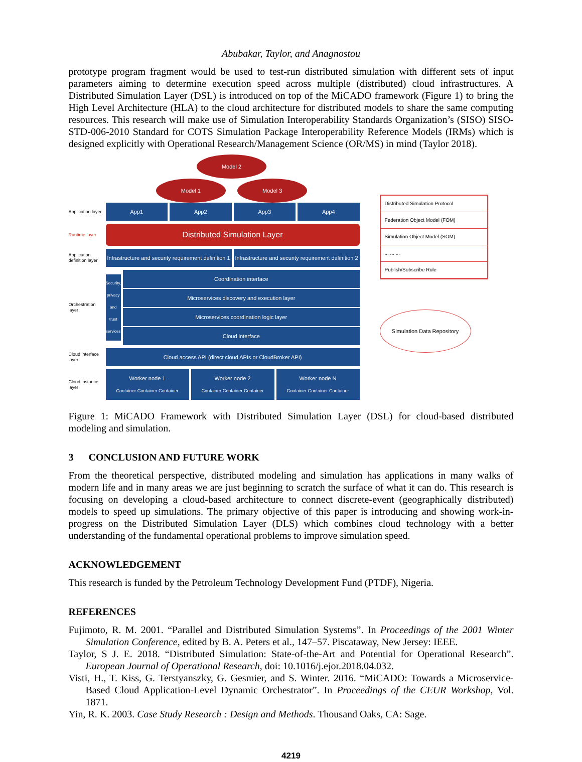Abubakar, Taylor, and Anagnostou
prototype program fragment would be used to test-run distributed simulation with different sets of input parameters aiming to determine execution speed across multiple (distributed) cloud infrastructures. A Distributed Simulation Layer (DSL) is introduced on top of the MiCADO framework (Figure 1) to bring the High Level Architecture (HLA) to the cloud architecture for distributed models to share the same computing resources. This research will make use of Simulation Interoperability Standards Organization’s (SISO) SISO-STD-006-2010 Standard for COTS Simulation Package Interoperability Reference Models (IRMs) which is designed explicitly with Operational Research/Management Science (OR/MS) in mind (Taylor 2018).
Model 2
Model 1 Model 3
Application layer
App1 App2 App3 App4
Runtime layer
Distributed Simulation Layer
Application definition layer
Infrastructure and security requirement definition 1
Infrastructure and security requirement definition 2
Orchestration layer
Security, privacy and trust services
Coordination interface
Microservices discovery and execution layer
Microservices coordination logic layer
Cloud interface
Cloud interface layer
Cloud access API (direct cloud APIs or CloudBroker API)
Cloud instance layer
Worker node 1
Container Container Container
Worker node 2
Container Container Container
Worker node N
Container Container Container
Distributed Simulation Protocol
Federation Object Model (FOM)
Simulation Object Model (SOM)
... ... ...
Publish/Subscribe Rule
Simulation Data Repository
Figure 1: MiCADO Framework with Distributed Simulation Layer (DSL) for cloud-based distributed modeling and simulation.
3 CONCLUSION AND FUTURE WORK
From the theoretical perspective, distributed modeling and simulation has applications in many walks of modern life and in many areas we are just beginning to scratch the surface of what it can do. This research is focusing on developing a cloud-based architecture to connect discrete-event (geographically distributed) models to speed up simulations. The primary objective of this paper is introducing and showing work-in-progress on the Distributed Simulation Layer (DLS) which combines cloud technology with a better understanding of the fundamental operational problems to improve simulation speed.
ACKNOWLEDGEMENT
This research is funded by the Petroleum Technology Development Fund (PTDF), Nigeria.
REFERENCES
Fujimoto, R. M. 2001. “Parallel and Distributed Simulation Systems”. In Proceedings of the 2001 Winter Simulation Conference, edited by B. A. Peters et al., 147–57. Piscataway, New Jersey: IEEE.
Taylor, S J. E. 2018. “Distributed Simulation: State-of-the-Art and Potential for Operational Research”. European Journal of Operational Research, doi: 10.1016/j.ejor.2018.04.032.
Visti, H., T. Kiss, G. Terstyanszky, G. Gesmier, and S. Winter. 2016. “MiCADO: Towards a Microservice-Based Cloud Application-Level Dynamic Orchestrator”. In Proceedings of the CEUR Workshop, Vol. 1871.
Yin, R. K. 2003. Case Study Research : Design and Methods. Thousand Oaks, CA: Sage.
4219